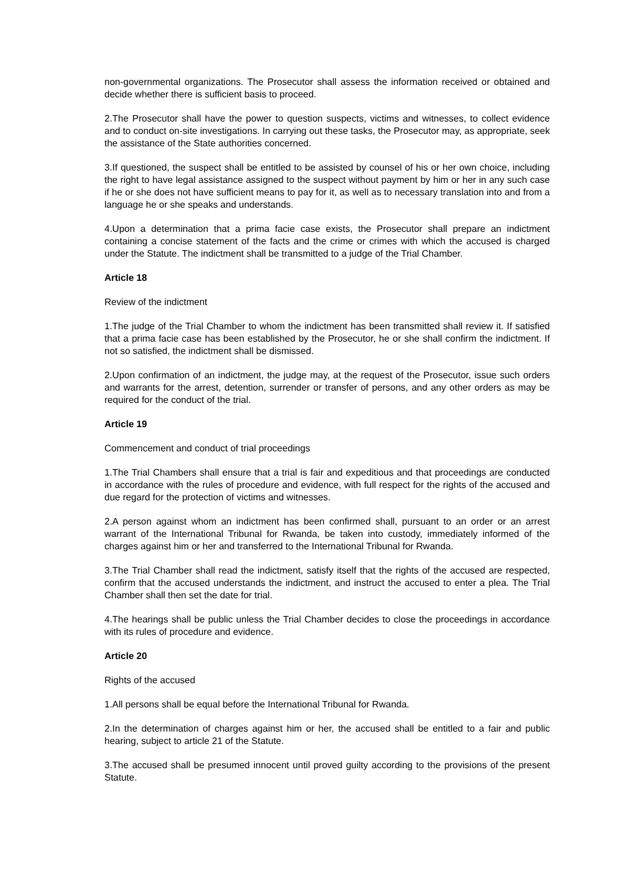non-governmental organizations. The Prosecutor shall assess the information received or obtained and decide whether there is sufficient basis to proceed.
2.The Prosecutor shall have the power to question suspects, victims and witnesses, to collect evidence and to conduct on-site investigations. In carrying out these tasks, the Prosecutor may, as appropriate, seek the assistance of the State authorities concerned.
3.If questioned, the suspect shall be entitled to be assisted by counsel of his or her own choice, including the right to have legal assistance assigned to the suspect without payment by him or her in any such case if he or she does not have sufficient means to pay for it, as well as to necessary translation into and from a language he or she speaks and understands.
4.Upon a determination that a prima facie case exists, the Prosecutor shall prepare an indictment containing a concise statement of the facts and the crime or crimes with which the accused is charged under the Statute. The indictment shall be transmitted to a judge of the Trial Chamber.
Article 18
Review of the indictment
1.The judge of the Trial Chamber to whom the indictment has been transmitted shall review it. If satisfied that a prima facie case has been established by the Prosecutor, he or she shall confirm the indictment. If not so satisfied, the indictment shall be dismissed.
2.Upon confirmation of an indictment, the judge may, at the request of the Prosecutor, issue such orders and warrants for the arrest, detention, surrender or transfer of persons, and any other orders as may be required for the conduct of the trial.
Article 19
Commencement and conduct of trial proceedings
1.The Trial Chambers shall ensure that a trial is fair and expeditious and that proceedings are conducted in accordance with the rules of procedure and evidence, with full respect for the rights of the accused and due regard for the protection of victims and witnesses.
2.A person against whom an indictment has been confirmed shall, pursuant to an order or an arrest warrant of the International Tribunal for Rwanda, be taken into custody, immediately informed of the charges against him or her and transferred to the International Tribunal for Rwanda.
3.The Trial Chamber shall read the indictment, satisfy itself that the rights of the accused are respected, confirm that the accused understands the indictment, and instruct the accused to enter a plea. The Trial Chamber shall then set the date for trial.
4.The hearings shall be public unless the Trial Chamber decides to close the proceedings in accordance with its rules of procedure and evidence.
Article 20
Rights of the accused
1.All persons shall be equal before the International Tribunal for Rwanda.
2.In the determination of charges against him or her, the accused shall be entitled to a fair and public hearing, subject to article 21 of the Statute.
3.The accused shall be presumed innocent until proved guilty according to the provisions of the present Statute.